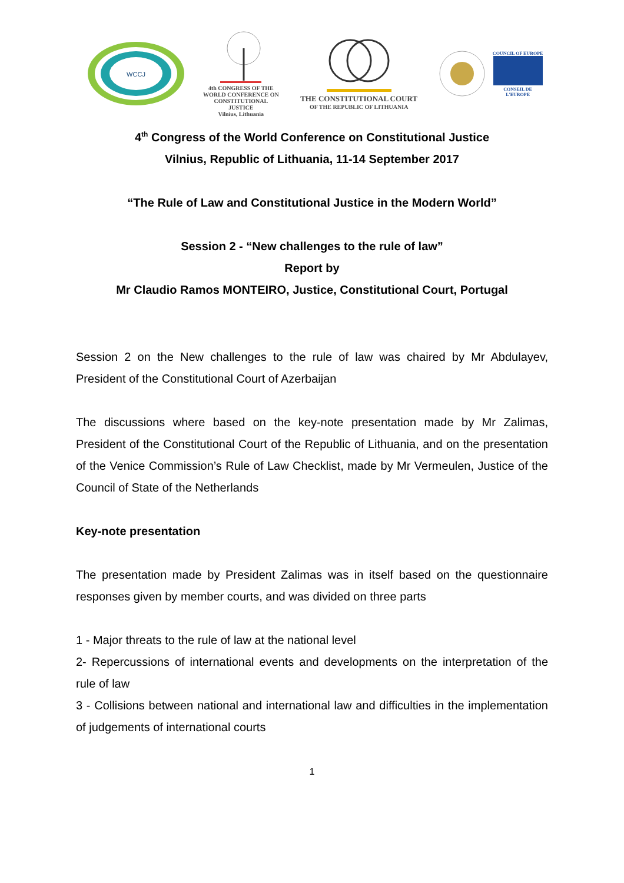WCCJ
4th CONGRESS OF THE
WORLD CONFERENCE ON
CONSTITUTIONAL JUSTICE
Vilnius, Lithuania
THE CONSTITUTIONAL COURT
OF THE REPUBLIC OF LITHUANIA
COUNCIL OF EUROPE
CONSEIL DE L'EUROPE
4<sup>th</sup> Congress of the World Conference on Constitutional Justice
Vilnius, Republic of Lithuania, 11-14 September 2017
“The Rule of Law and Constitutional Justice in the Modern World”
Session 2 - “New challenges to the rule of law”
Report by
Mr Claudio Ramos MONTEIRO, Justice, Constitutional Court, Portugal
Session 2 on the New challenges to the rule of law was chaired by Mr Abdulayev, President of the Constitutional Court of Azerbaijan
The discussions where based on the key-note presentation made by Mr Zalimas, President of the Constitutional Court of the Republic of Lithuania, and on the presentation of the Venice Commission’s Rule of Law Checklist, made by Mr Vermeulen, Justice of the Council of State of the Netherlands
Key-note presentation
The presentation made by President Zalimas was in itself based on the questionnaire responses given by member courts, and was divided on three parts
1 - Major threats to the rule of law at the national level
2- Repercussions of international events and developments on the interpretation of the rule of law
3 - Collisions between national and international law and difficulties in the implementation of judgements of international courts
1